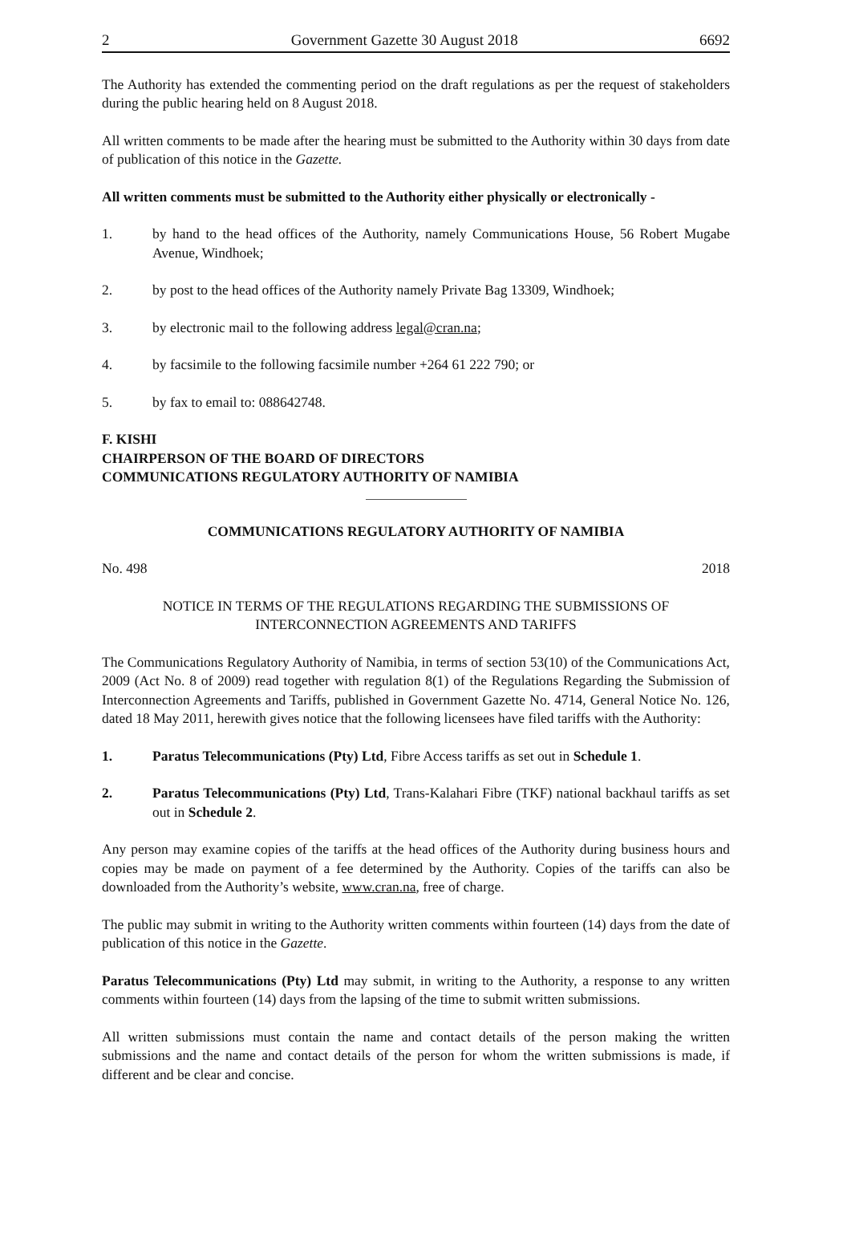2 Government Gazette 30 August 2018 6692
The Authority has extended the commenting period on the draft regulations as per the request of stakeholders during the public hearing held on 8 August 2018.
All written comments to be made after the hearing must be submitted to the Authority within 30 days from date of publication of this notice in the Gazette.
All written comments must be submitted to the Authority either physically or electronically -
1. by hand to the head offices of the Authority, namely Communications House, 56 Robert Mugabe Avenue, Windhoek;
2. by post to the head offices of the Authority namely Private Bag 13309, Windhoek;
3. by electronic mail to the following address legal@cran.na;
4. by facsimile to the following facsimile number +264 61 222 790; or
5. by fax to email to: 088642748.
F. KISHI
CHAIRPERSON OF THE BOARD OF DIRECTORS
COMMUNICATIONS REGULATORY AUTHORITY OF NAMIBIA
COMMUNICATIONS REGULATORY AUTHORITY OF NAMIBIA
No. 498 2018
NOTICE IN TERMS OF THE REGULATIONS REGARDING THE SUBMISSIONS OF INTERCONNECTION AGREEMENTS AND TARIFFS
The Communications Regulatory Authority of Namibia, in terms of section 53(10) of the Communications Act, 2009 (Act No. 8 of 2009) read together with regulation 8(1) of the Regulations Regarding the Submission of Interconnection Agreements and Tariffs, published in Government Gazette No. 4714, General Notice No. 126, dated 18 May 2011, herewith gives notice that the following licensees have filed tariffs with the Authority:
1. Paratus Telecommunications (Pty) Ltd, Fibre Access tariffs as set out in Schedule 1.
2. Paratus Telecommunications (Pty) Ltd, Trans-Kalahari Fibre (TKF) national backhaul tariffs as set out in Schedule 2.
Any person may examine copies of the tariffs at the head offices of the Authority during business hours and copies may be made on payment of a fee determined by the Authority. Copies of the tariffs can also be downloaded from the Authority’s website, www.cran.na, free of charge.
The public may submit in writing to the Authority written comments within fourteen (14) days from the date of publication of this notice in the Gazette.
Paratus Telecommunications (Pty) Ltd may submit, in writing to the Authority, a response to any written comments within fourteen (14) days from the lapsing of the time to submit written submissions.
All written submissions must contain the name and contact details of the person making the written submissions and the name and contact details of the person for whom the written submissions is made, if different and be clear and concise.